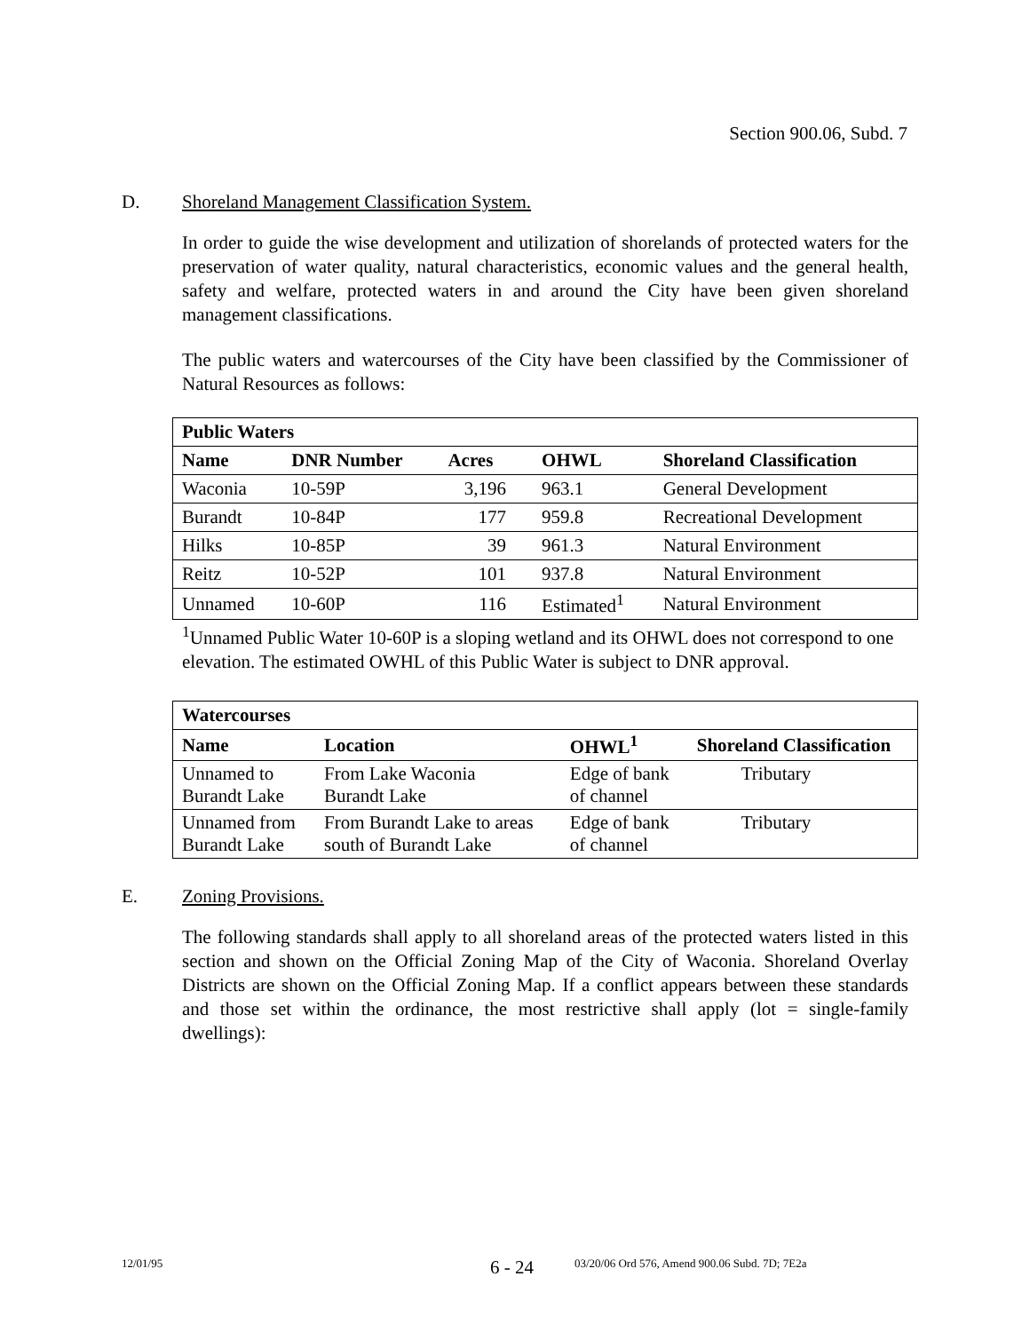Section 900.06, Subd. 7
D. Shoreland Management Classification System.
In order to guide the wise development and utilization of shorelands of protected waters for the preservation of water quality, natural characteristics, economic values and the general health, safety and welfare, protected waters in and around the City have been given shoreland management classifications.
The public waters and watercourses of the City have been classified by the Commissioner of Natural Resources as follows:
| Public Waters | | | | |
| --- | --- | --- | --- | --- |
| Name | DNR Number | Acres | OHWL | Shoreland Classification |
| Waconia | 10-59P | 3,196 | 963.1 | General Development |
| Burandt | 10-84P | 177 | 959.8 | Recreational Development |
| Hilks | 10-85P | 39 | 961.3 | Natural Environment |
| Reitz | 10-52P | 101 | 937.8 | Natural Environment |
| Unnamed | 10-60P | 116 | Estimated<sup>1</sup> | Natural Environment |
<sup>1</sup> Unnamed Public Water 10-60P is a sloping wetland and its OHWL does not correspond to one elevation. The estimated OWHL of this Public Water is subject to DNR approval.
| Watercourses | | | |
| --- | --- | --- | --- |
| Name | Location | OHWL<sup>1</sup> | Shoreland Classification |
| Unnamed to Burandt Lake | From Lake Waconia Burandt Lake | Edge of bank of channel | Tributary |
| Unnamed from Burandt Lake | From Burandt Lake to areas south of Burandt Lake | Edge of bank of channel | Tributary |
E. Zoning Provisions.
The following standards shall apply to all shoreland areas of the protected waters listed in this section and shown on the Official Zoning Map of the City of Waconia. Shoreland Overlay Districts are shown on the Official Zoning Map. If a conflict appears between these standards and those set within the ordinance, the most restrictive shall apply (lot = single-family dwellings):
12/01/95 6 - 24 03/20/06 Ord 576, Amend 900.06 Subd. 7D; 7E2a